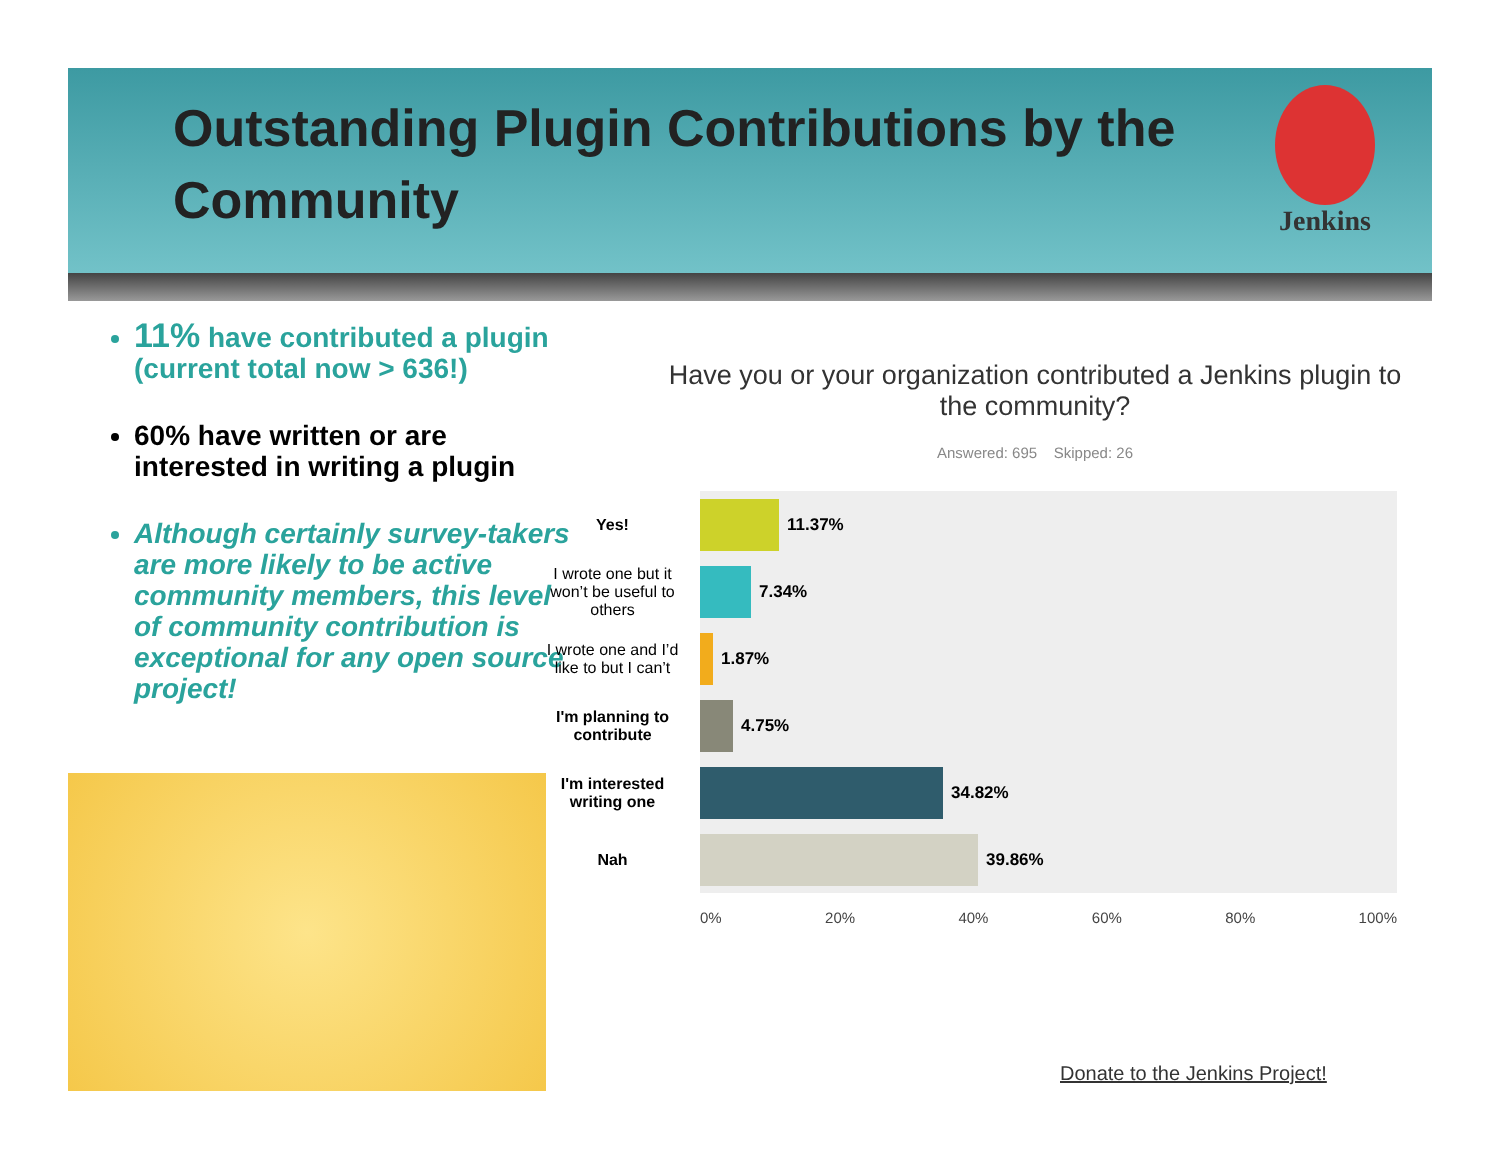Outstanding Plugin Contributions by the Community
Jenkins
11% have contributed a plugin (current total now > 636!)
60% have written or are interested in writing a plugin
Although certainly survey-takers are more likely to be active community members, this level of community contribution is exceptional for any open source project!
Have you or your organization contributed a Jenkins plugin to the community?
Answered: 695 Skipped: 26
Yes!
11.37%
I wrote one but it won’t be useful to others
7.34%
I wrote one and I’d like to but I can’t
1.87%
I'm planning to contribute
4.75%
I'm interested writing one
34.82%
Nah
39.86%
0% 20% 40% 60% 80% 100%
Donate to the Jenkins Project!